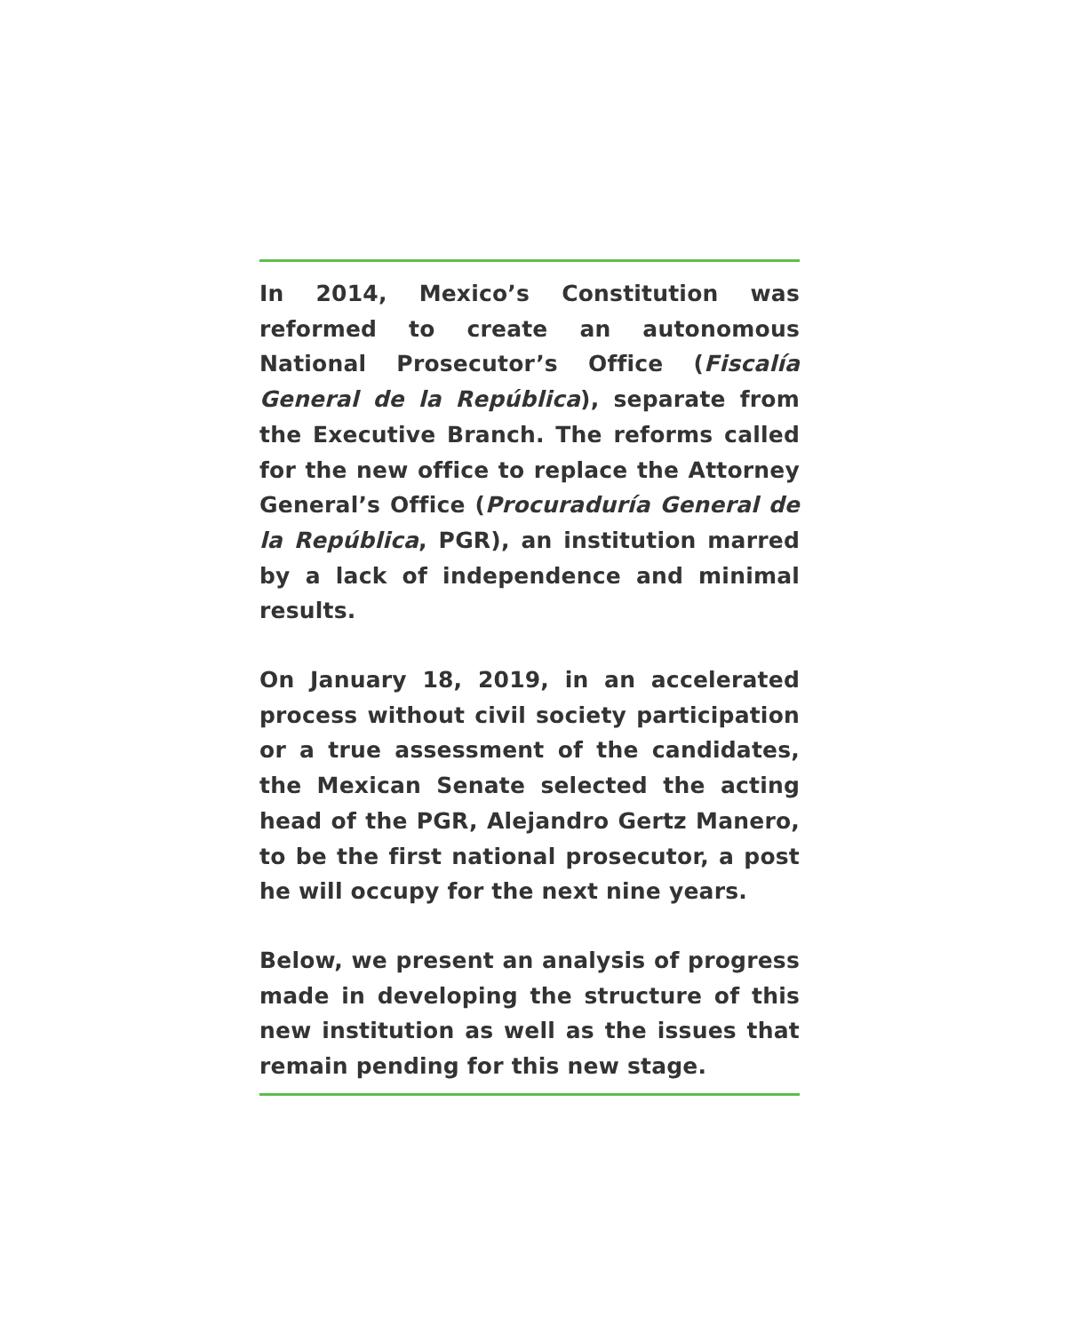In 2014, Mexico’s Constitution was reformed to create an autonomous National Prosecutor’s Office (Fiscalía General de la República), separate from the Executive Branch. The reforms called for the new office to replace the Attorney General’s Office (Procuraduría General de la República, PGR), an institution marred by a lack of independence and minimal results.
On January 18, 2019, in an accelerated process without civil society participation or a true assessment of the candidates, the Mexican Senate selected the acting head of the PGR, Alejandro Gertz Manero, to be the first national prosecutor, a post he will occupy for the next nine years.
Below, we present an analysis of progress made in developing the structure of this new institution as well as the issues that remain pending for this new stage.